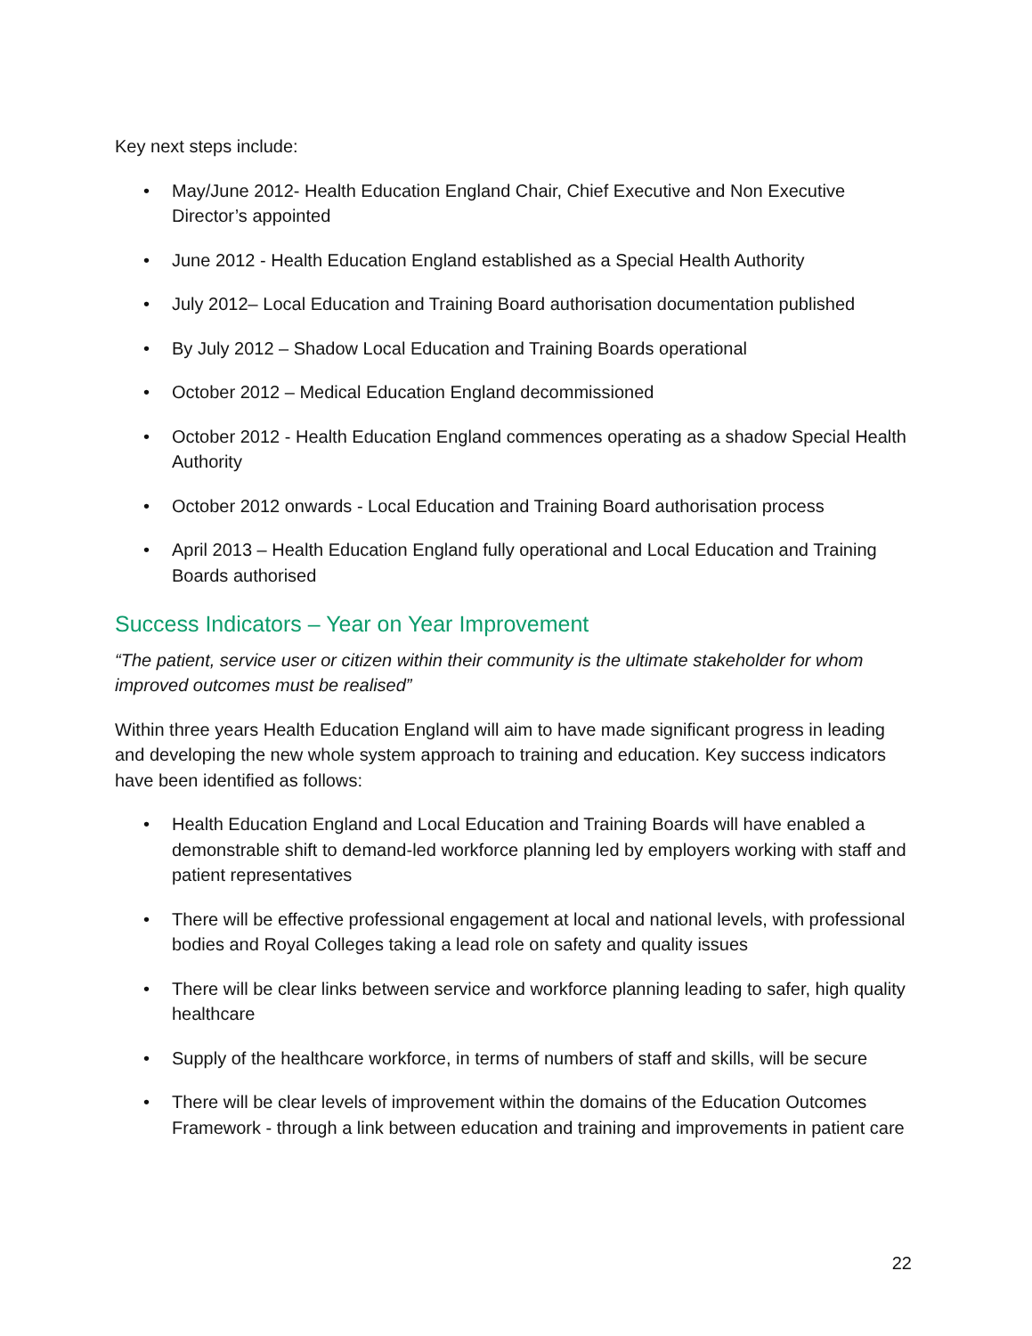Key next steps include:
• May/June 2012- Health Education England Chair, Chief Executive and Non Executive Director’s appointed
• June 2012 - Health Education England established as a Special Health Authority
• July 2012– Local Education and Training Board authorisation documentation published
• By July 2012 – Shadow Local Education and Training Boards operational
• October 2012 – Medical Education England decommissioned
• October 2012 - Health Education England commences operating as a shadow Special Health Authority
• October 2012 onwards - Local Education and Training Board authorisation process
• April 2013 – Health Education England fully operational and Local Education and Training Boards authorised
Success Indicators – Year on Year Improvement
“The patient, service user or citizen within their community is the ultimate stakeholder for whom improved outcomes must be realised”
Within three years Health Education England will aim to have made significant progress in leading and developing the new whole system approach to training and education. Key success indicators have been identified as follows:
• Health Education England and Local Education and Training Boards will have enabled a demonstrable shift to demand-led workforce planning led by employers working with staff and patient representatives
• There will be effective professional engagement at local and national levels, with professional bodies and Royal Colleges taking a lead role on safety and quality issues
• There will be clear links between service and workforce planning leading to safer, high quality healthcare
• Supply of the healthcare workforce, in terms of numbers of staff and skills, will be secure
• There will be clear levels of improvement within the domains of the Education Outcomes Framework - through a link between education and training and improvements in patient care
22